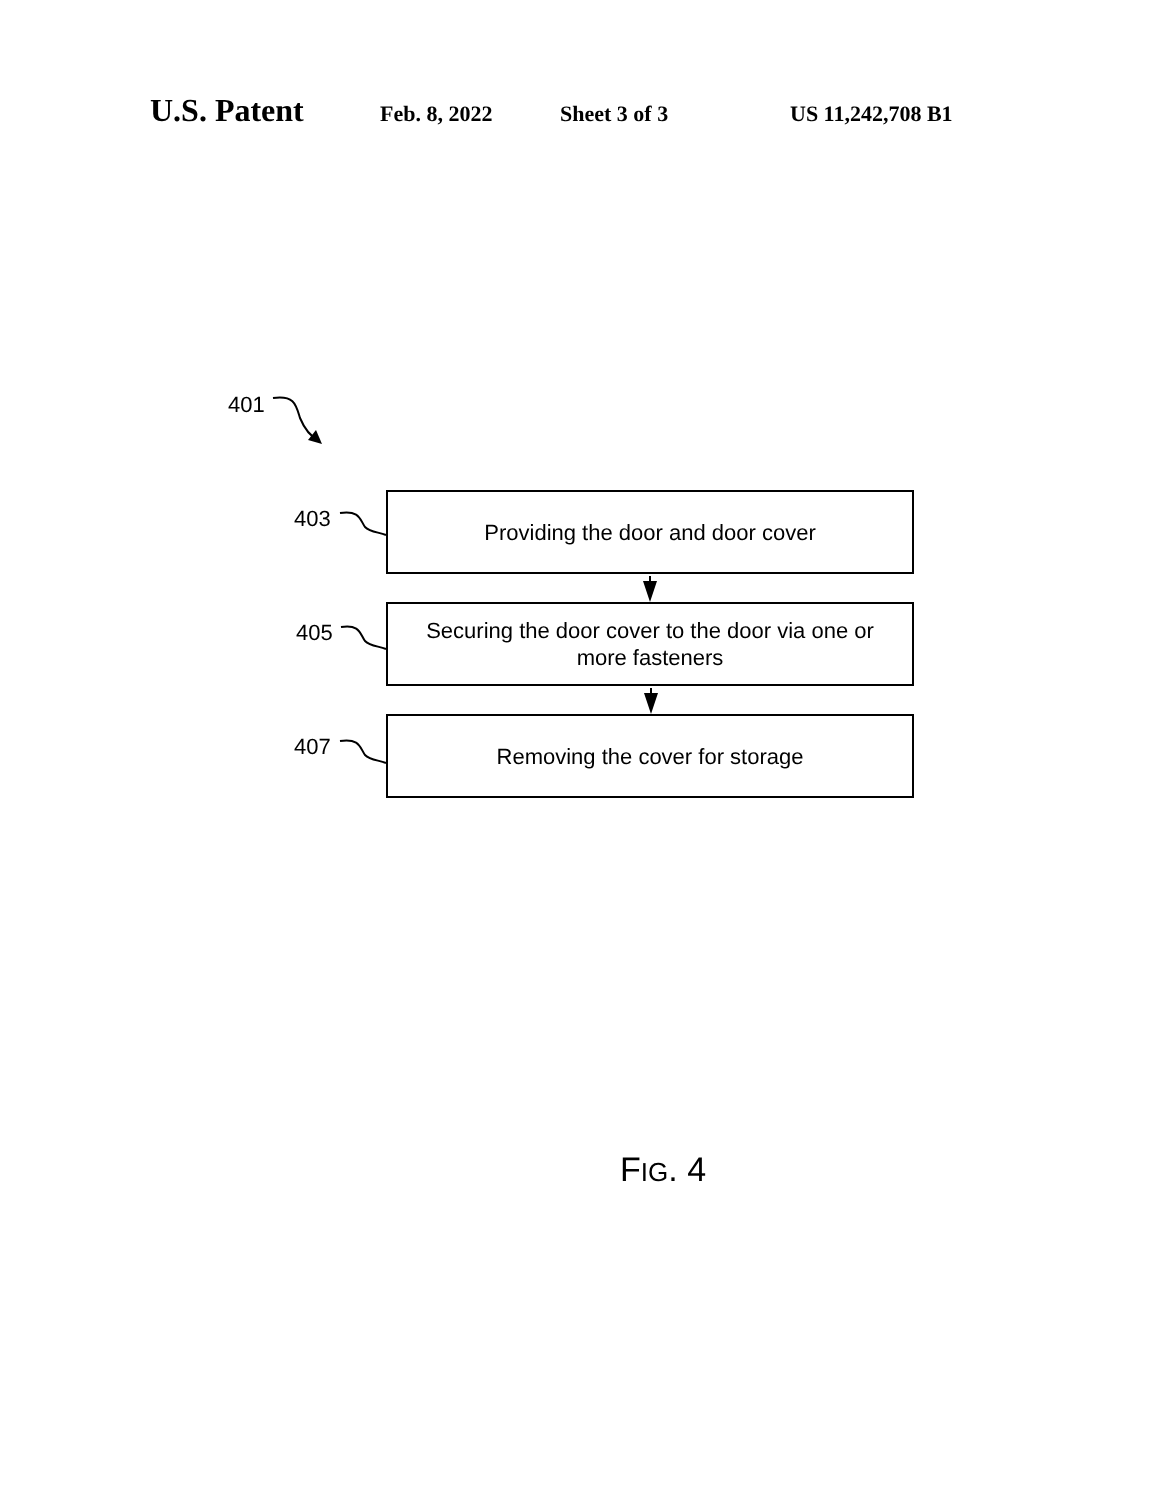U.S. Patent Feb. 8, 2022 Sheet 3 of 3 US 11,242,708 B1
401
403
Providing the door and door cover
405
Securing the door cover to the door via one or more fasteners
407
Removing the cover for storage
FIG. 4